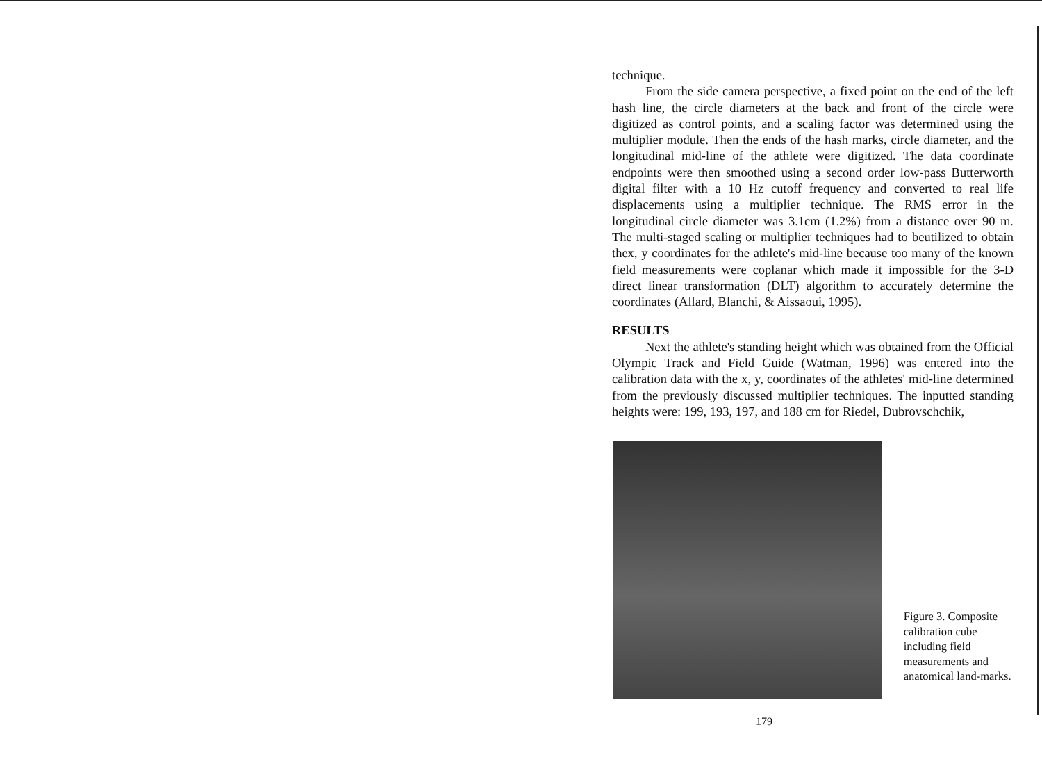technique.
From the side camera perspective, a fixed point on the end of the left hash line, the circle diameters at the back and front of the circle were digitized as control points, and a scaling factor was determined using the multiplier module. Then the ends of the hash marks, circle diameter, and the longitudinal mid-line of the athlete were digitized. The data coordinate endpoints were then smoothed using a second order low-pass Butterworth digital filter with a 10 Hz cutoff frequency and converted to real life displacements using a multiplier technique. The RMS error in the longitudinal circle diameter was 3.1cm (1.2%) from a distance over 90 m. The multi-staged scaling or multiplier techniques had to beutilized to obtain thex, y coordinates for the athlete's mid-line because too many of the known field measurements were coplanar which made it impossible for the 3-D direct linear transformation (DLT) algorithm to accurately determine the coordinates (Allard, Blanchi, & Aissaoui, 1995).
RESULTS
Next the athlete's standing height which was obtained from the Official Olympic Track and Field Guide (Watman, 1996) was entered into the calibration data with the x, y, coordinates of the athletes' mid-line determined from the previously discussed multiplier techniques. The inputted standing heights were: 199, 193, 197, and 188 cm for Riedel, Dubrovschchik,
Figure 3. Composite calibration cube including field measurements and anatomical land-marks.
179